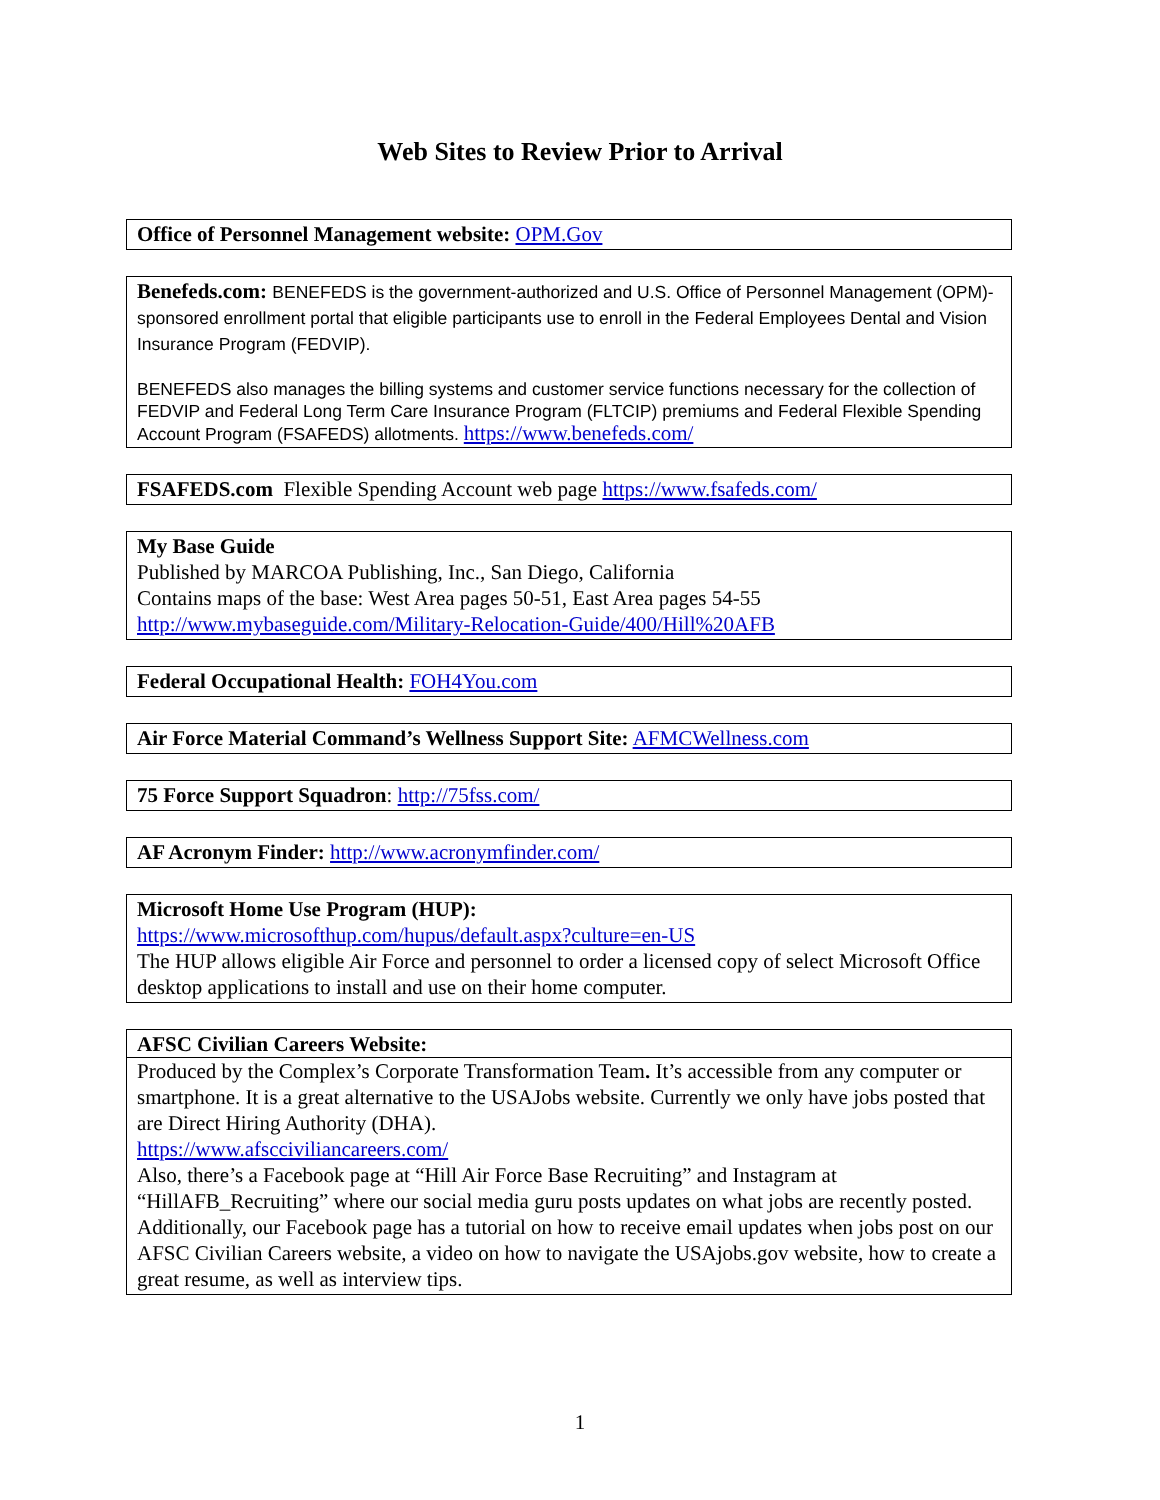Web Sites to Review Prior to Arrival
Office of Personnel Management website: OPM.Gov
Benefeds.com: BENEFEDS is the government-authorized and U.S. Office of Personnel Management (OPM)-sponsored enrollment portal that eligible participants use to enroll in the Federal Employees Dental and Vision Insurance Program (FEDVIP).
BENEFEDS also manages the billing systems and customer service functions necessary for the collection of FEDVIP and Federal Long Term Care Insurance Program (FLTCIP) premiums and Federal Flexible Spending Account Program (FSAFEDS) allotments. https://www.benefeds.com/
FSAFEDS.com Flexible Spending Account web page https://www.fsafeds.com/
My Base Guide
Published by MARCOA Publishing, Inc., San Diego, California
Contains maps of the base: West Area pages 50-51, East Area pages 54-55
http://www.mybaseguide.com/Military-Relocation-Guide/400/Hill%20AFB
Federal Occupational Health: FOH4You.com
Air Force Material Command’s Wellness Support Site: AFMCWellness.com
75 Force Support Squadron: http://75fss.com/
AF Acronym Finder: http://www.acronymfinder.com/
Microsoft Home Use Program (HUP):
https://www.microsofthup.com/hupus/default.aspx?culture=en-US
The HUP allows eligible Air Force and personnel to order a licensed copy of select Microsoft Office desktop applications to install and use on their home computer.
AFSC Civilian Careers Website:
Produced by the Complex’s Corporate Transformation Team. It’s accessible from any computer or smartphone. It is a great alternative to the USAJobs website. Currently we only have jobs posted that are Direct Hiring Authority (DHA).
https://www.afsccivil​iancareers.com/
Also, there’s a Facebook page at “Hill Air Force Base Recruiting” and Instagram at “HillAFB_Recruiting” where our social media guru posts updates on what jobs are recently posted. Additionally, our Facebook page has a tutorial on how to receive email updates when jobs post on our AFSC Civilian Careers website, a video on how to navigate the USAjobs.gov website, how to create a great resume, as well as interview tips.
1